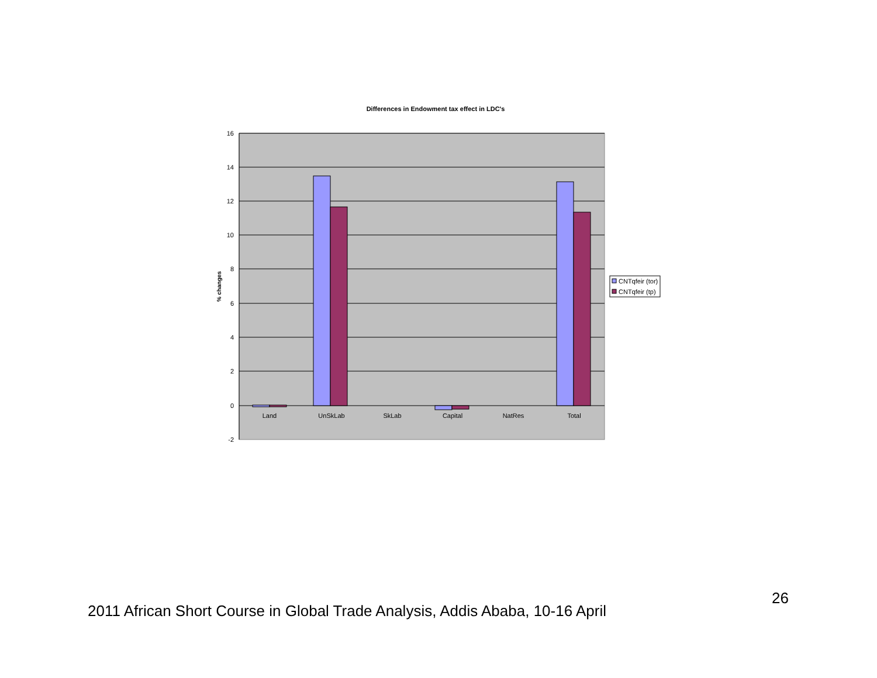Differences in Endowment tax effect in LDC's
16
14
12
10
8
6
4
2
0
-2
% changes
Land
UnSkLab
SkLab
Capital
NatRes
Total
CNTqfeir (tor)
CNTqfeir (tp)
26
2011 African Short Course in Global Trade Analysis, Addis Ababa, 10-16 April